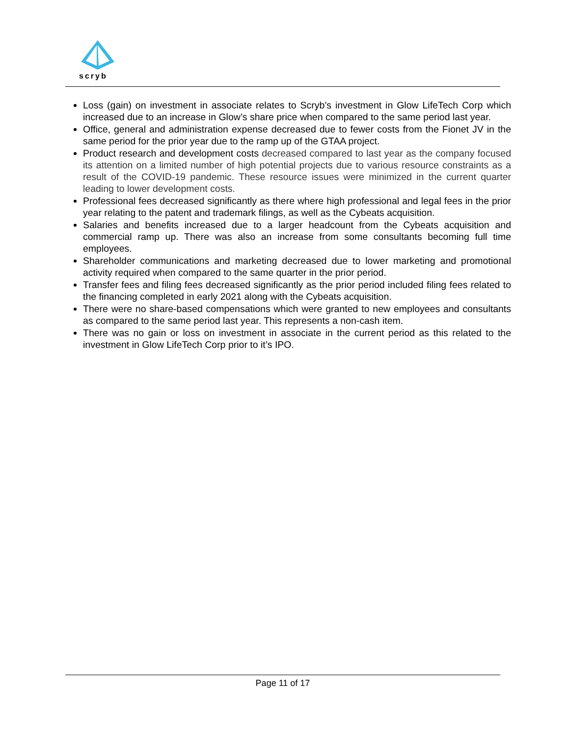scryb
Loss (gain) on investment in associate relates to Scryb’s investment in Glow LifeTech Corp which increased due to an increase in Glow’s share price when compared to the same period last year.
Office, general and administration expense decreased due to fewer costs from the Fionet JV in the same period for the prior year due to the ramp up of the GTAA project.
Product research and development costs decreased compared to last year as the company focused its attention on a limited number of high potential projects due to various resource constraints as a result of the COVID-19 pandemic. These resource issues were minimized in the current quarter leading to lower development costs.
Professional fees decreased significantly as there where high professional and legal fees in the prior year relating to the patent and trademark filings, as well as the Cybeats acquisition.
Salaries and benefits increased due to a larger headcount from the Cybeats acquisition and commercial ramp up. There was also an increase from some consultants becoming full time employees.
Shareholder communications and marketing decreased due to lower marketing and promotional activity required when compared to the same quarter in the prior period.
Transfer fees and filing fees decreased significantly as the prior period included filing fees related to the financing completed in early 2021 along with the Cybeats acquisition.
There were no share-based compensations which were granted to new employees and consultants as compared to the same period last year. This represents a non-cash item.
There was no gain or loss on investment in associate in the current period as this related to the investment in Glow LifeTech Corp prior to it’s IPO.
Page 11 of 17